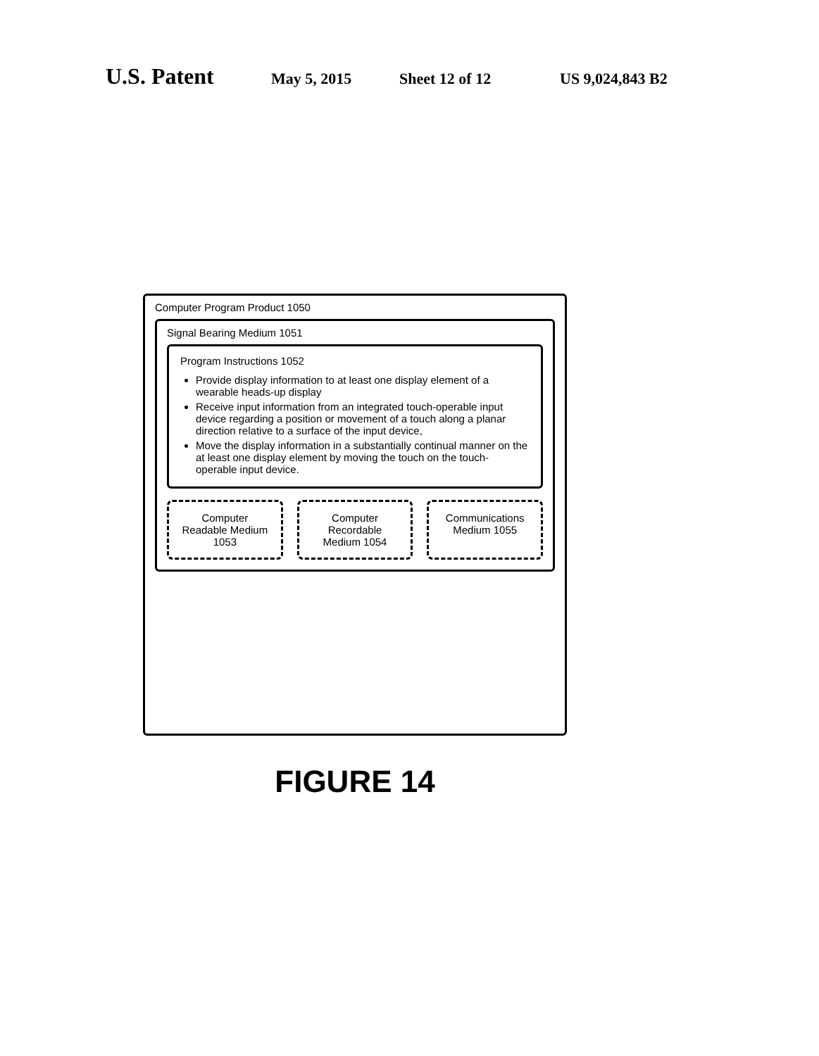U.S. Patent May 5, 2015 Sheet 12 of 12 US 9,024,843 B2
Computer Program Product 1050
Signal Bearing Medium 1051
Program Instructions 1052
Provide display information to at least one display element of a wearable heads-up display
Receive input information from an integrated touch-operable input device regarding a position or movement of a touch along a planar direction relative to a surface of the input device,
Move the display information in a substantially continual manner on the at least one display element by moving the touch on the touch-operable input device.
Computer Readable Medium 1053 Computer Recordable Medium 1054
Communications Medium 1055
FIGURE 14